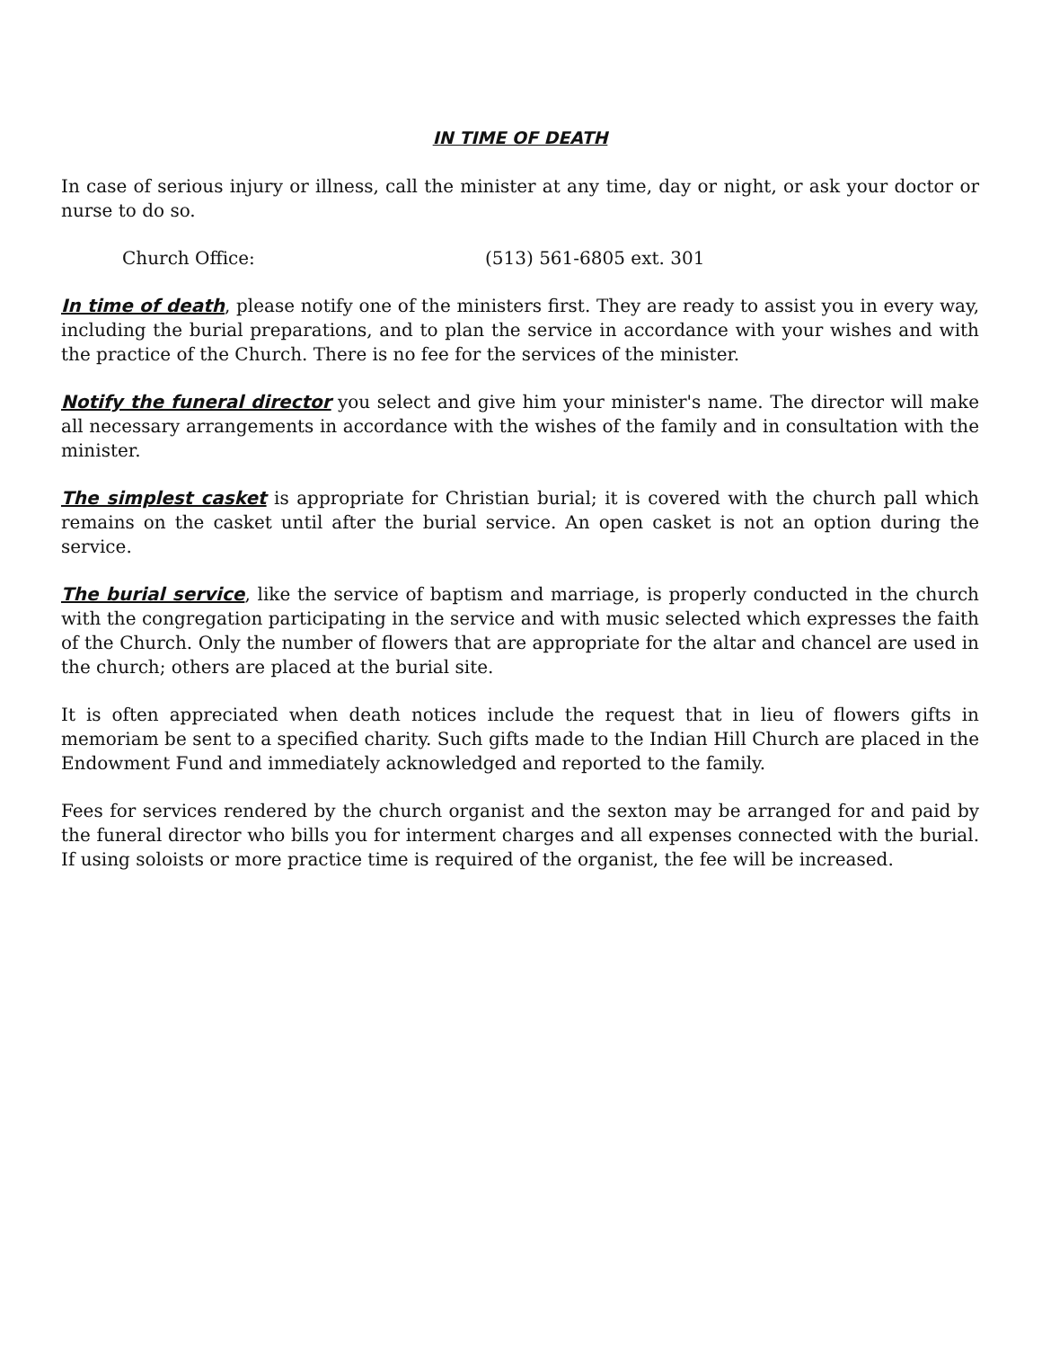IN TIME OF DEATH
In case of serious injury or illness, call the minister at any time, day or night, or ask your doctor or nurse to do so.
Church Office: (513) 561-6805 ext. 301
In time of death, please notify one of the ministers first. They are ready to assist you in every way, including the burial preparations, and to plan the service in accordance with your wishes and with the practice of the Church. There is no fee for the services of the minister.
Notify the funeral director you select and give him your minister's name. The director will make all necessary arrangements in accordance with the wishes of the family and in consultation with the minister.
The simplest casket is appropriate for Christian burial; it is covered with the church pall which remains on the casket until after the burial service. An open casket is not an option during the service.
The burial service, like the service of baptism and marriage, is properly conducted in the church with the congregation participating in the service and with music selected which expresses the faith of the Church. Only the number of flowers that are appropriate for the altar and chancel are used in the church; others are placed at the burial site.
It is often appreciated when death notices include the request that in lieu of flowers gifts in memoriam be sent to a specified charity. Such gifts made to the Indian Hill Church are placed in the Endowment Fund and immediately acknowledged and reported to the family.
Fees for services rendered by the church organist and the sexton may be arranged for and paid by the funeral director who bills you for interment charges and all expenses connected with the burial. If using soloists or more practice time is required of the organist, the fee will be increased.